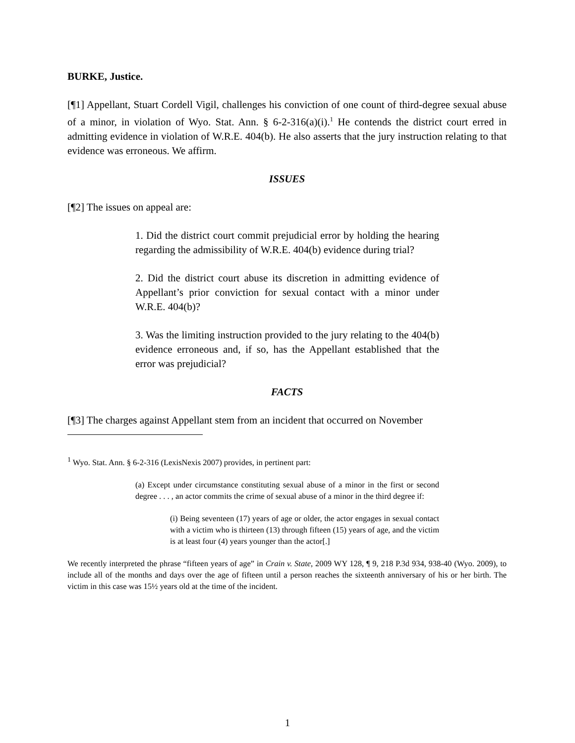BURKE, Justice.
[¶1] Appellant, Stuart Cordell Vigil, challenges his conviction of one count of third-degree sexual abuse of a minor, in violation of Wyo. Stat. Ann. § 6-2-316(a)(i).<sup>1</sup> He contends the district court erred in admitting evidence in violation of W.R.E. 404(b). He also asserts that the jury instruction relating to that evidence was erroneous. We affirm.
ISSUES
[¶2] The issues on appeal are:
1. Did the district court commit prejudicial error by holding the hearing regarding the admissibility of W.R.E. 404(b) evidence during trial?
2. Did the district court abuse its discretion in admitting evidence of Appellant’s prior conviction for sexual contact with a minor under W.R.E. 404(b)?
3. Was the limiting instruction provided to the jury relating to the 404(b) evidence erroneous and, if so, has the Appellant established that the error was prejudicial?
FACTS
[¶3] The charges against Appellant stem from an incident that occurred on November
<sup>1</sup> Wyo. Stat. Ann. § 6-2-316 (LexisNexis 2007) provides, in pertinent part:
(a) Except under circumstance constituting sexual abuse of a minor in the first or second degree . . . , an actor commits the crime of sexual abuse of a minor in the third degree if:
(i) Being seventeen (17) years of age or older, the actor engages in sexual contact with a victim who is thirteen (13) through fifteen (15) years of age, and the victim is at least four (4) years younger than the actor[.]
We recently interpreted the phrase “fifteen years of age” in Crain v. State, 2009 WY 128, ¶ 9, 218 P.3d 934, 938-40 (Wyo. 2009), to include all of the months and days over the age of fifteen until a person reaches the sixteenth anniversary of his or her birth. The victim in this case was 15½ years old at the time of the incident.
1